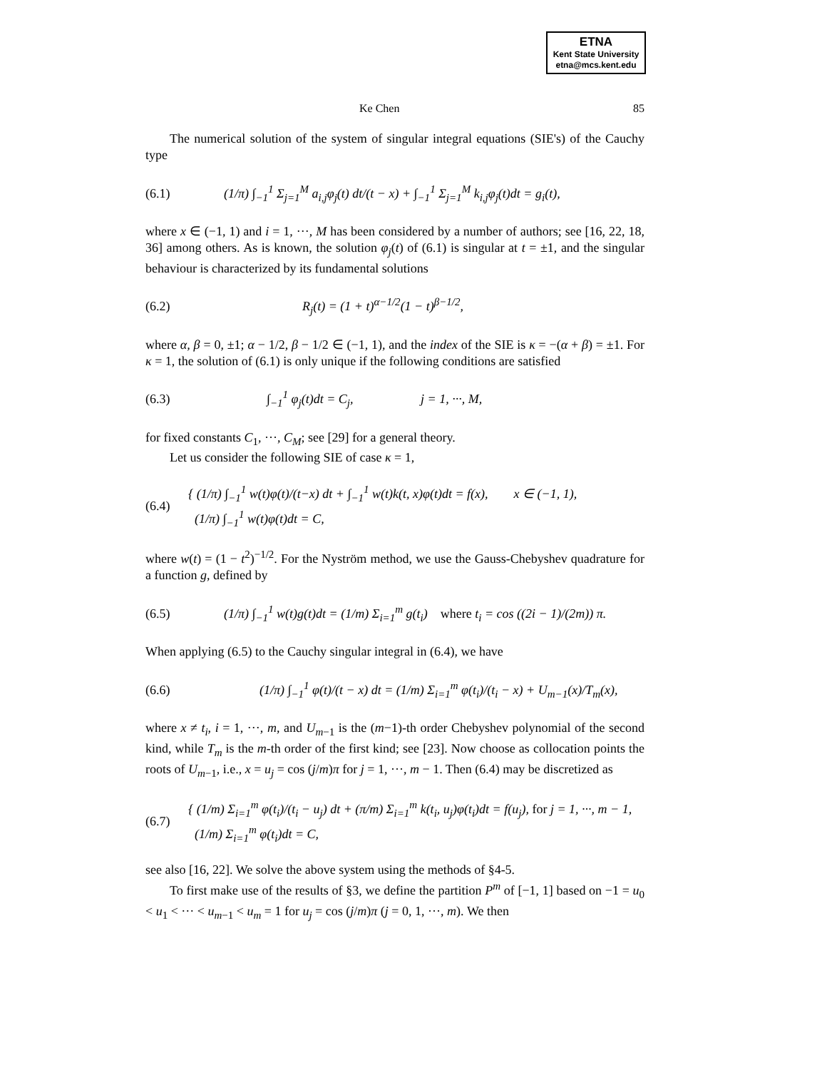ETNA
Kent State University
etna@mcs.kent.edu
Ke Chen 85
The numerical solution of the system of singular integral equations (SIE's) of the Cauchy type
(6.1) (1/π) ∫<sub>−1</sub><sup>1</sup> Σ<sub>j=1</sub><sup>M</sup> a<sub>i,j</sub>φ<sub>j</sub>(t) dt/(t − x) + ∫<sub>−1</sub><sup>1</sup> Σ<sub>j=1</sub><sup>M</sup> k<sub>i,j</sub>φ<sub>j</sub>(t)dt = g<sub>i</sub>(t),
where x ∈ (−1, 1) and i = 1, ···, M has been considered by a number of authors; see [16, 22, 18, 36] among others. As is known, the solution φ<sub>j</sub>(t) of (6.1) is singular at t = ±1, and the singular behaviour is characterized by its fundamental solutions
(6.2) R<sub>j</sub>(t) = (1 + t)<sup>α−1/2</sup>(1 − t)<sup>β−1/2</sup>,
where α, β = 0, ±1; α − 1/2, β − 1/2 ∈ (−1, 1), and the index of the SIE is κ = −(α + β) = ±1. For κ = 1, the solution of (6.1) is only unique if the following conditions are satisfied
(6.3) ∫<sub>−1</sub><sup>1</sup> φ<sub>j</sub>(t)dt = C<sub>j</sub>, j = 1, ···, M,
for fixed constants C<sub>1</sub>, ···, C<sub>M</sub>; see [29] for a general theory.
Let us consider the following SIE of case κ = 1,
(6.4) { (1/π) ∫<sub>−1</sub><sup>1</sup> w(t)φ(t)/(t−x) dt + ∫<sub>−1</sub><sup>1</sup> w(t)k(t, x)φ(t)dt = f(x), x ∈ (−1, 1),
(1/π) ∫<sub>−1</sub><sup>1</sup> w(t)φ(t)dt = C,
where w(t) = (1 − t<sup>2</sup>)<sup>−1/2</sup>. For the Nyström method, we use the Gauss-Chebyshev quadrature for a function g, defined by
(6.5) (1/π) ∫<sub>−1</sub><sup>1</sup> w(t)g(t)dt = (1/m) Σ<sub>i=1</sub><sup>m</sup> g(t<sub>i</sub>) where t<sub>i</sub> = cos ((2i − 1)/(2m)) π.
When applying (6.5) to the Cauchy singular integral in (6.4), we have
(6.6) (1/π) ∫<sub>−1</sub><sup>1</sup> φ(t)/(t − x) dt = (1/m) Σ<sub>i=1</sub><sup>m</sup> φ(t<sub>i</sub>)/(t<sub>i</sub> − x) + U<sub>m−1</sub>(x)/T<sub>m</sub>(x),
where x ≠ t<sub>i</sub>, i = 1, ···, m, and U<sub>m−1</sub> is the (m−1)-th order Chebyshev polynomial of the second kind, while T<sub>m</sub> is the m-th order of the first kind; see [23]. Now choose as collocation points the roots of U<sub>m−1</sub>, i.e., x = u<sub>j</sub> = cos (j/m)π for j = 1, ···, m − 1. Then (6.4) may be discretized as
(6.7) { (1/m) Σ<sub>i=1</sub><sup>m</sup> φ(t<sub>i</sub>)/(t<sub>i</sub> − u<sub>j</sub>) dt + (π/m) Σ<sub>i=1</sub><sup>m</sup> k(t<sub>i</sub>, u<sub>j</sub>)φ(t<sub>i</sub>)dt = f(u<sub>j</sub>), for j = 1, ···, m − 1,
(1/m) Σ<sub>i=1</sub><sup>m</sup> φ(t<sub>i</sub>)dt = C,
see also [16, 22]. We solve the above system using the methods of §4-5.
To first make use of the results of §3, we define the partition P<sup>m</sup> of [−1, 1] based on −1 = u<sub>0</sub> < u<sub>1</sub> < ··· < u<sub>m−1</sub> < u<sub>m</sub> = 1 for u<sub>j</sub> = cos (j/m)π (j = 0, 1, ···, m). We then